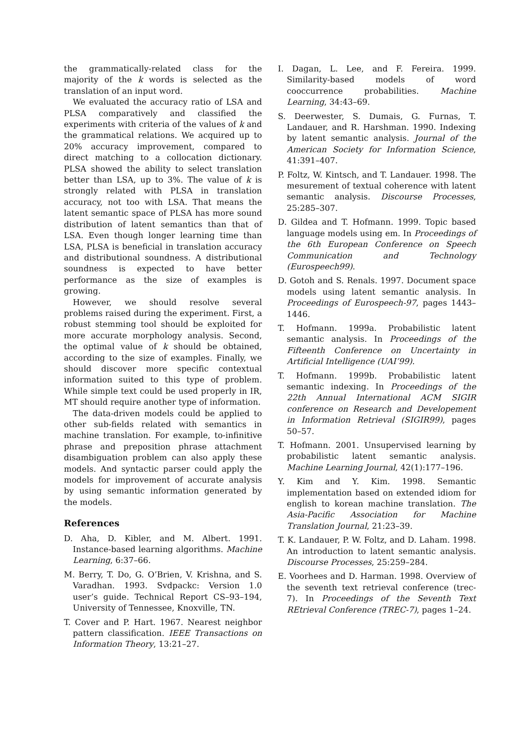the grammatically-related class for the majority of the k words is selected as the translation of an input word.
We evaluated the accuracy ratio of LSA and PLSA comparatively and classified the experiments with criteria of the values of k and the grammatical relations. We acquired up to 20% accuracy improvement, compared to direct matching to a collocation dictionary. PLSA showed the ability to select translation better than LSA, up to 3%. The value of k is strongly related with PLSA in translation accuracy, not too with LSA. That means the latent semantic space of PLSA has more sound distribution of latent semantics than that of LSA. Even though longer learning time than LSA, PLSA is beneficial in translation accuracy and distributional soundness. A distributional soundness is expected to have better performance as the size of examples is growing.
However, we should resolve several problems raised during the experiment. First, a robust stemming tool should be exploited for more accurate morphology analysis. Second, the optimal value of k should be obtained, according to the size of examples. Finally, we should discover more specific contextual information suited to this type of problem. While simple text could be used properly in IR, MT should require another type of information.
The data-driven models could be applied to other sub-fields related with semantics in machine translation. For example, to-infinitive phrase and preposition phrase attachment disambiguation problem can also apply these models. And syntactic parser could apply the models for improvement of accurate analysis by using semantic information generated by the models.
References
D. Aha, D. Kibler, and M. Albert. 1991. Instance-based learning algorithms. Machine Learning, 6:37–66.
M. Berry, T. Do, G. O’Brien, V. Krishna, and S. Varadhan. 1993. Svdpackc: Version 1.0 user’s guide. Technical Report CS–93–194, University of Tennessee, Knoxville, TN.
T. Cover and P. Hart. 1967. Nearest neighbor pattern classification. IEEE Transactions on Information Theory, 13:21–27.
I. Dagan, L. Lee, and F. Fereira. 1999. Similarity-based models of word cooccurrence probabilities. Machine Learning, 34:43–69.
S. Deerwester, S. Dumais, G. Furnas, T. Landauer, and R. Harshman. 1990. Indexing by latent semantic analysis. Journal of the American Society for Information Science, 41:391–407.
P. Foltz, W. Kintsch, and T. Landauer. 1998. The mesurement of textual coherence with latent semantic analysis. Discourse Processes, 25:285–307.
D. Gildea and T. Hofmann. 1999. Topic based language models using em. In Proceedings of the 6th European Conference on Speech Communication and Technology (Eurospeech99).
D. Gotoh and S. Renals. 1997. Document space models using latent semantic analysis. In Proceedings of Eurospeech-97, pages 1443–1446.
T. Hofmann. 1999a. Probabilistic latent semantic analysis. In Proceedings of the Fifteenth Conference on Uncertainty in Artificial Intelligence (UAI’99).
T. Hofmann. 1999b. Probabilistic latent semantic indexing. In Proceedings of the 22th Annual International ACM SIGIR conference on Research and Developement in Information Retrieval (SIGIR99), pages 50–57.
T. Hofmann. 2001. Unsupervised learning by probabilistic latent semantic analysis. Machine Learning Journal, 42(1):177–196.
Y. Kim and Y. Kim. 1998. Semantic implementation based on extended idiom for english to korean machine translation. The Asia-Pacific Association for Machine Translation Journal, 21:23–39.
T. K. Landauer, P. W. Foltz, and D. Laham. 1998. An introduction to latent semantic analysis. Discourse Processes, 25:259–284.
E. Voorhees and D. Harman. 1998. Overview of the seventh text retrieval conference (trec-7). In Proceedings of the Seventh Text REtrieval Conference (TREC-7), pages 1–24.